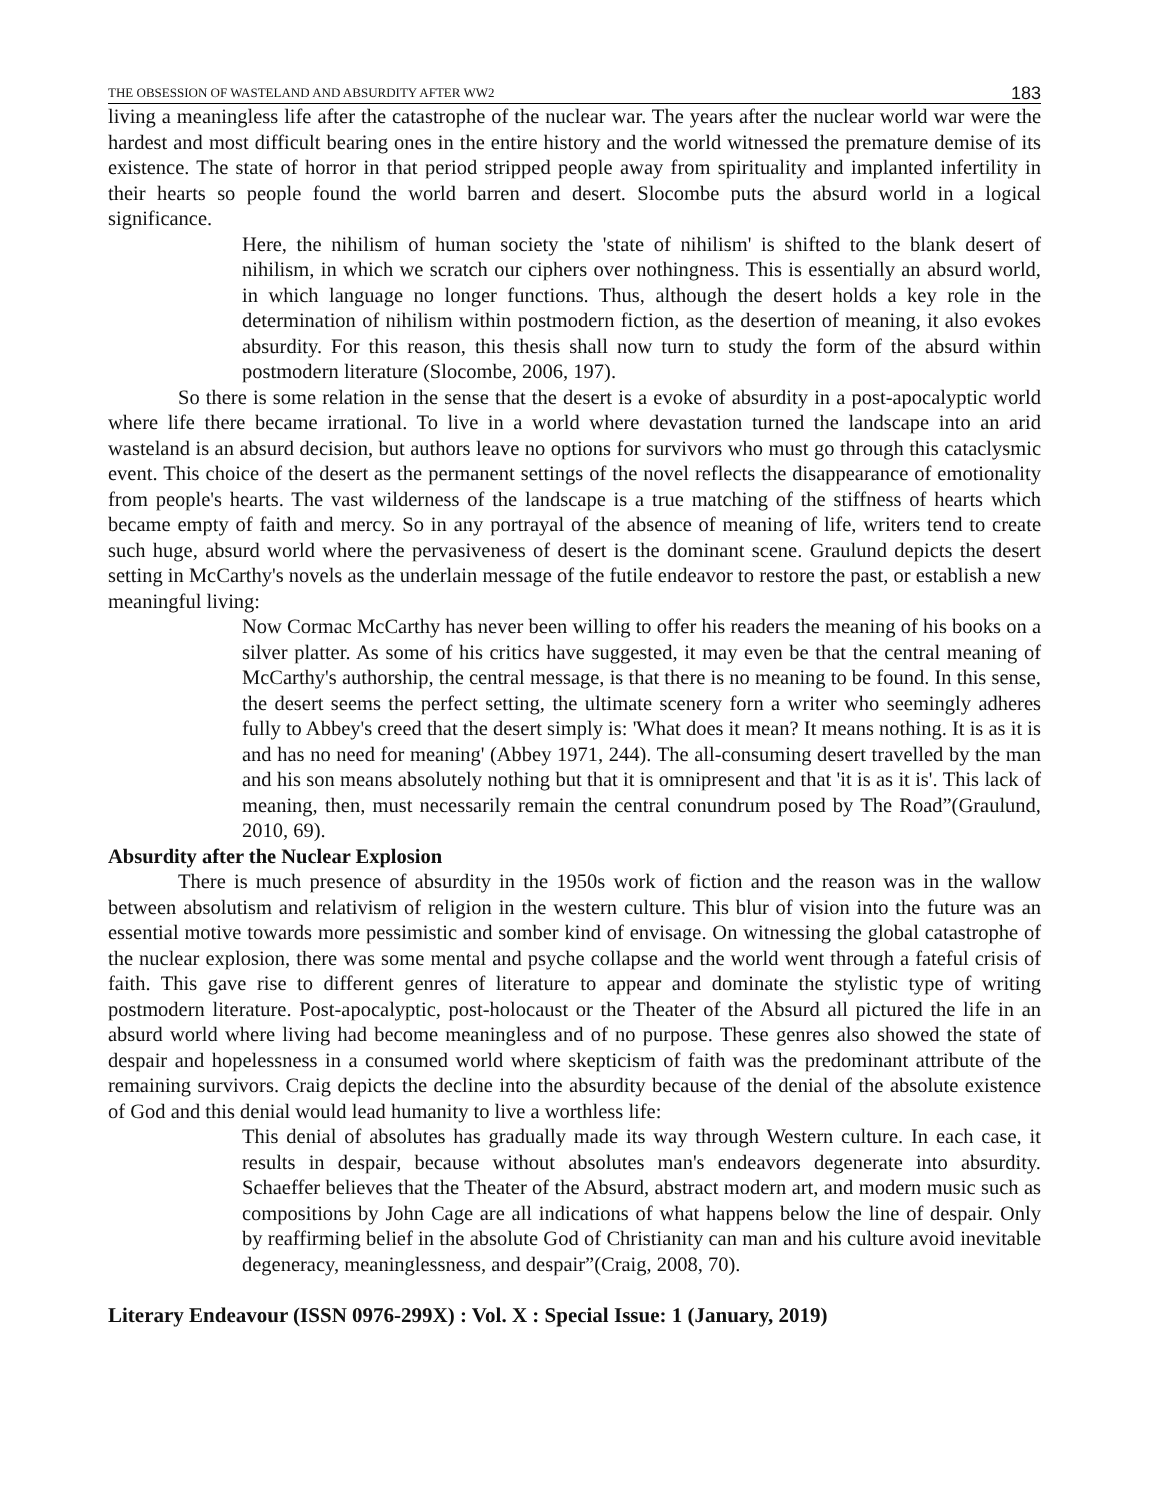THE OBSESSION OF WASTELAND AND ABSURDITY AFTER WW2 183
living a meaningless life after the catastrophe of the nuclear war. The years after the nuclear world war were the hardest and most difficult bearing ones in the entire history and the world witnessed the premature demise of its existence. The state of horror in that period stripped people away from spirituality and implanted infertility in their hearts so people found the world barren and desert. Slocombe puts the absurd world in a logical significance.
Here, the nihilism of human society the 'state of nihilism' is shifted to the blank desert of nihilism, in which we scratch our ciphers over nothingness. This is essentially an absurd world, in which language no longer functions. Thus, although the desert holds a key role in the determination of nihilism within postmodern fiction, as the desertion of meaning, it also evokes absurdity. For this reason, this thesis shall now turn to study the form of the absurd within postmodern literature (Slocombe, 2006, 197).
So there is some relation in the sense that the desert is a evoke of absurdity in a post-apocalyptic world where life there became irrational. To live in a world where devastation turned the landscape into an arid wasteland is an absurd decision, but authors leave no options for survivors who must go through this cataclysmic event. This choice of the desert as the permanent settings of the novel reflects the disappearance of emotionality from people's hearts. The vast wilderness of the landscape is a true matching of the stiffness of hearts which became empty of faith and mercy. So in any portrayal of the absence of meaning of life, writers tend to create such huge, absurd world where the pervasiveness of desert is the dominant scene. Graulund depicts the desert setting in McCarthy's novels as the underlain message of the futile endeavor to restore the past, or establish a new meaningful living:
Now Cormac McCarthy has never been willing to offer his readers the meaning of his books on a silver platter. As some of his critics have suggested, it may even be that the central meaning of McCarthy's authorship, the central message, is that there is no meaning to be found. In this sense, the desert seems the perfect setting, the ultimate scenery forn a writer who seemingly adheres fully to Abbey's creed that the desert simply is: 'What does it mean? It means nothing. It is as it is and has no need for meaning' (Abbey 1971, 244). The all-consuming desert travelled by the man and his son means absolutely nothing but that it is omnipresent and that 'it is as it is'. This lack of meaning, then, must necessarily remain the central conundrum posed by The Road”(Graulund, 2010, 69).
Absurdity after the Nuclear Explosion
There is much presence of absurdity in the 1950s work of fiction and the reason was in the wallow between absolutism and relativism of religion in the western culture. This blur of vision into the future was an essential motive towards more pessimistic and somber kind of envisage. On witnessing the global catastrophe of the nuclear explosion, there was some mental and psyche collapse and the world went through a fateful crisis of faith. This gave rise to different genres of literature to appear and dominate the stylistic type of writing postmodern literature. Post-apocalyptic, post-holocaust or the Theater of the Absurd all pictured the life in an absurd world where living had become meaningless and of no purpose. These genres also showed the state of despair and hopelessness in a consumed world where skepticism of faith was the predominant attribute of the remaining survivors. Craig depicts the decline into the absurdity because of the denial of the absolute existence of God and this denial would lead humanity to live a worthless life:
This denial of absolutes has gradually made its way through Western culture. In each case, it results in despair, because without absolutes man's endeavors degenerate into absurdity. Schaeffer believes that the Theater of the Absurd, abstract modern art, and modern music such as compositions by John Cage are all indications of what happens below the line of despair. Only by reaffirming belief in the absolute God of Christianity can man and his culture avoid inevitable degeneracy, meaninglessness, and despair”(Craig, 2008, 70).
Literary Endeavour (ISSN 0976-299X) : Vol. X : Special Issue: 1 (January, 2019)